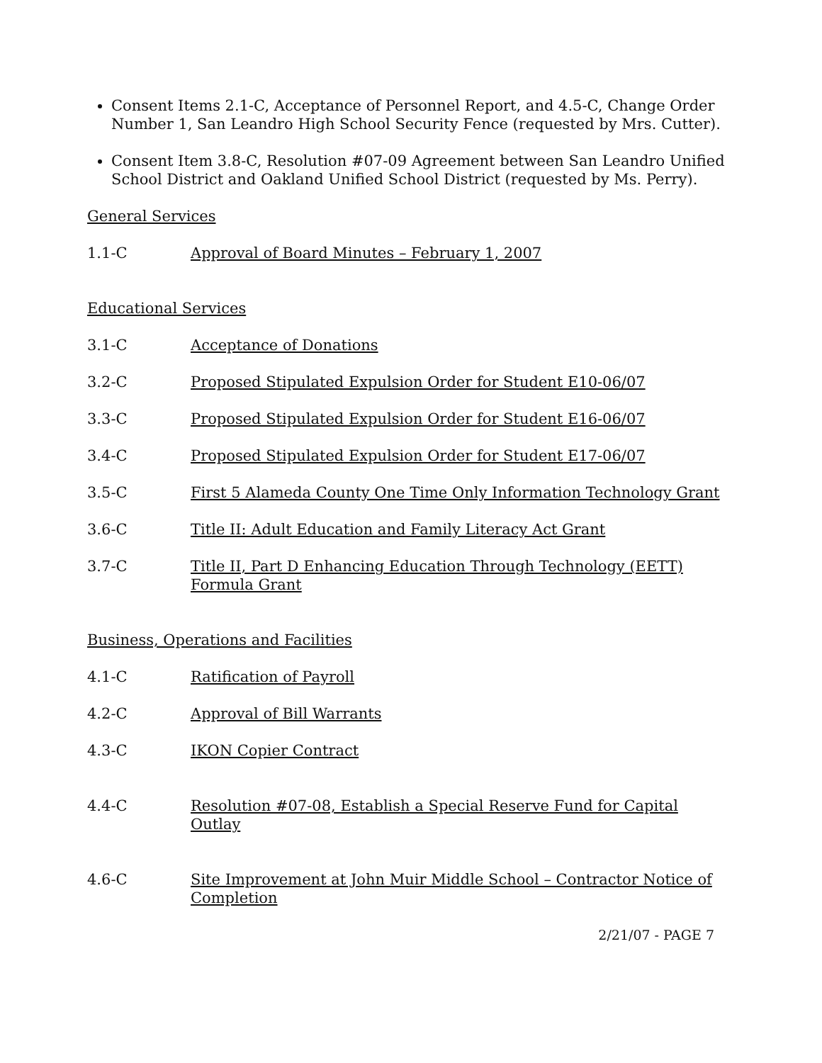Consent Items 2.1-C, Acceptance of Personnel Report, and 4.5-C, Change Order Number 1, San Leandro High School Security Fence (requested by Mrs. Cutter).
Consent Item 3.8-C, Resolution #07-09 Agreement between San Leandro Unified School District and Oakland Unified School District (requested by Ms. Perry).
General Services
1.1-C Approval of Board Minutes – February 1, 2007
Educational Services
3.1-C Acceptance of Donations
3.2-C Proposed Stipulated Expulsion Order for Student E10-06/07
3.3-C Proposed Stipulated Expulsion Order for Student E16-06/07
3.4-C Proposed Stipulated Expulsion Order for Student E17-06/07
3.5-C First 5 Alameda County One Time Only Information Technology Grant
3.6-C Title II: Adult Education and Family Literacy Act Grant
3.7-C Title II, Part D Enhancing Education Through Technology (EETT) Formula Grant
Business, Operations and Facilities
4.1-C Ratification of Payroll
4.2-C Approval of Bill Warrants
4.3-C IKON Copier Contract
4.4-C Resolution #07-08, Establish a Special Reserve Fund for Capital Outlay
4.6-C Site Improvement at John Muir Middle School – Contractor Notice of Completion
2/21/07 - PAGE 7